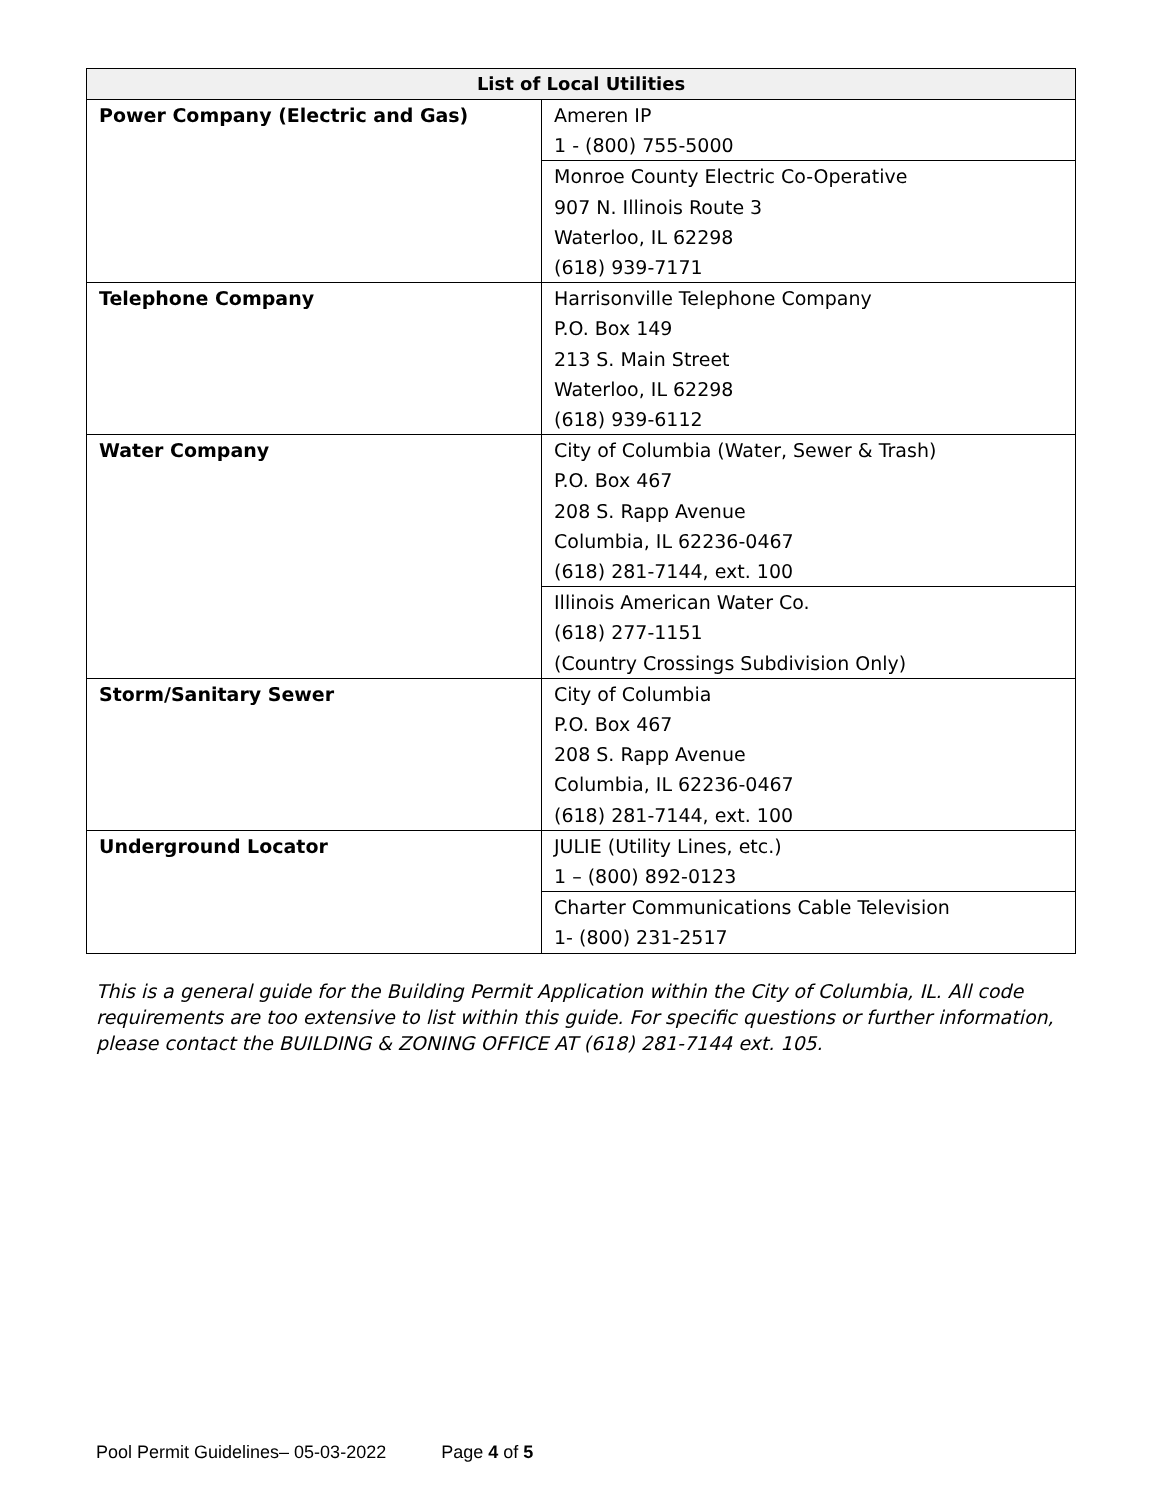| List of Local Utilities | |
| --- | --- |
| Power Company (Electric and Gas) | Ameren IP 1 - (800) 755-5000 |
| | Monroe County Electric Co-Operative 907 N. Illinois Route 3 Waterloo, IL 62298 (618) 939-7171 |
| Telephone Company | Harrisonville Telephone Company P.O. Box 149 213 S. Main Street Waterloo, IL 62298 (618) 939-6112 |
| Water Company | City of Columbia (Water, Sewer & Trash) P.O. Box 467 208 S. Rapp Avenue Columbia, IL 62236-0467 (618) 281-7144, ext. 100 |
| | Illinois American Water Co. (618) 277-1151 (Country Crossings Subdivision Only) |
| Storm/Sanitary Sewer | City of Columbia P.O. Box 467 208 S. Rapp Avenue Columbia, IL 62236-0467 (618) 281-7144, ext. 100 |
| Underground Locator | JULIE (Utility Lines, etc.) 1 – (800) 892-0123 |
| | Charter Communications Cable Television 1- (800) 231-2517 |
This is a general guide for the Building Permit Application within the City of Columbia, IL. All code requirements are too extensive to list within this guide. For specific questions or further information, please contact the BUILDING & ZONING OFFICE AT (618) 281-7144 ext. 105.
Pool Permit Guidelines– 05-03-2022 Page 4 of 5